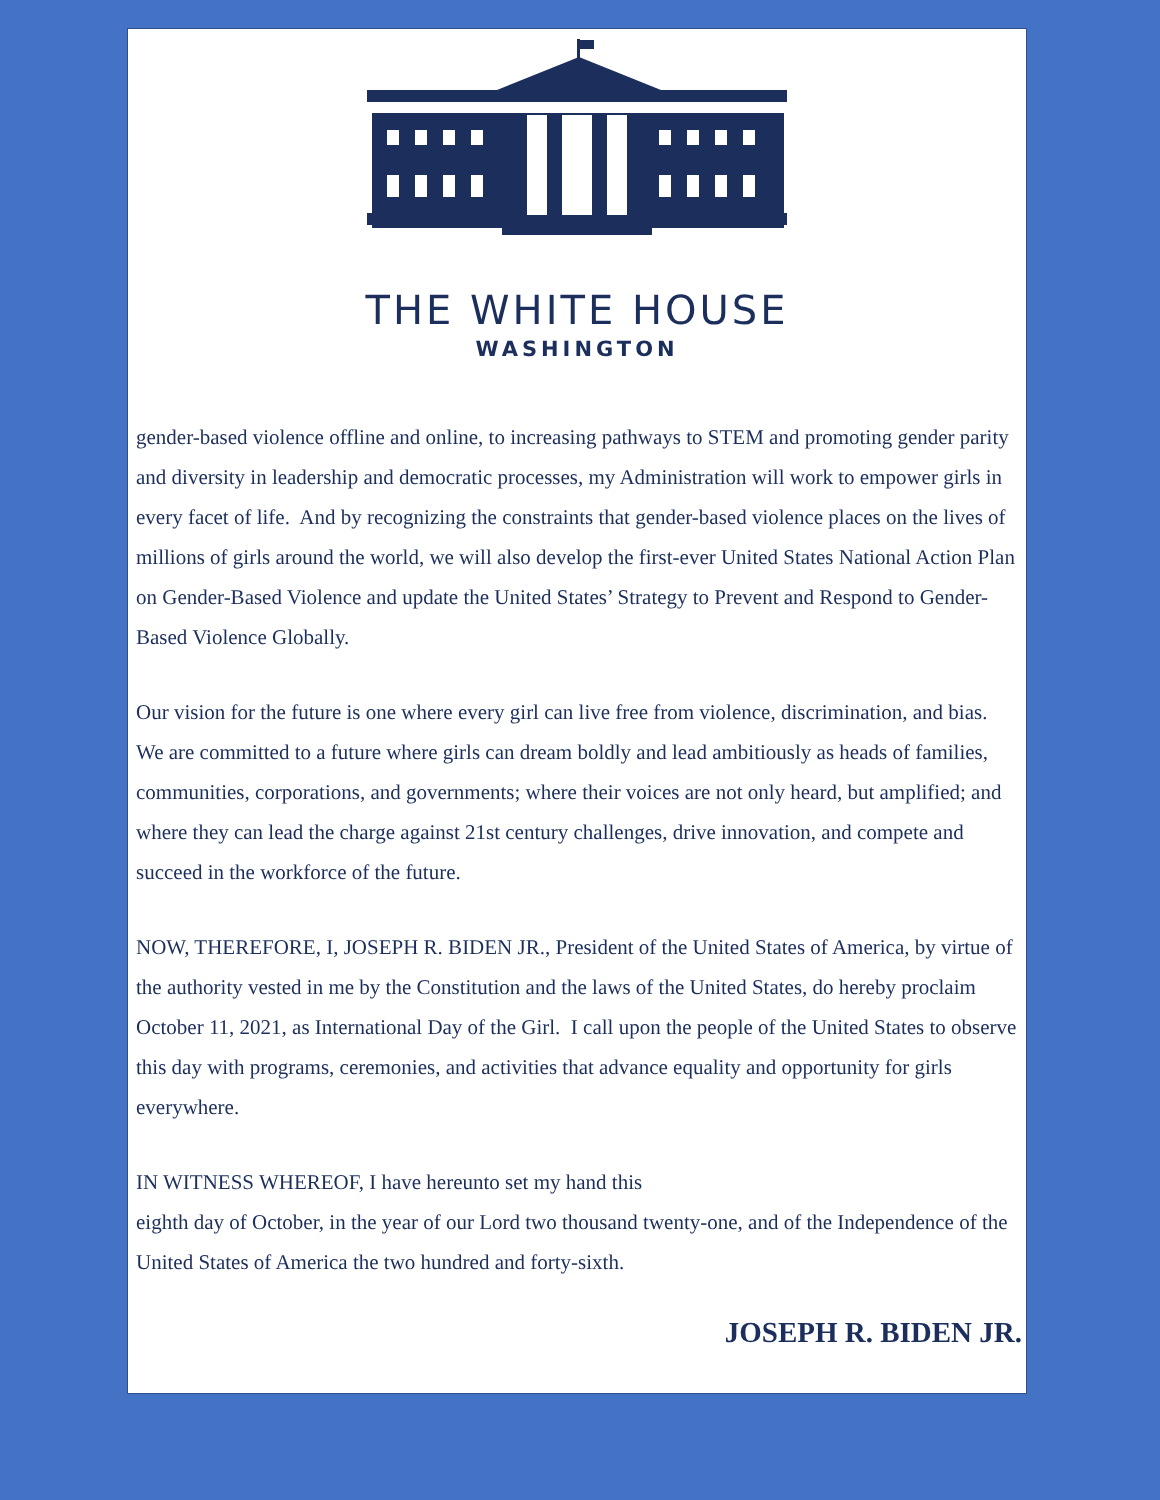THE WHITE HOUSE
WASHINGTON
gender-based violence offline and online, to increasing pathways to STEM and promoting gender parity and diversity in leadership and democratic processes, my Administration will work to empower girls in every facet of life. And by recognizing the constraints that gender-based violence places on the lives of millions of girls around the world, we will also develop the first-ever United States National Action Plan on Gender-Based Violence and update the United States’ Strategy to Prevent and Respond to Gender-Based Violence Globally.
Our vision for the future is one where every girl can live free from violence, discrimination, and bias. We are committed to a future where girls can dream boldly and lead ambitiously as heads of families, communities, corporations, and governments; where their voices are not only heard, but amplified; and where they can lead the charge against 21st century challenges, drive innovation, and compete and succeed in the workforce of the future.
NOW, THEREFORE, I, JOSEPH R. BIDEN JR., President of the United States of America, by virtue of the authority vested in me by the Constitution and the laws of the United States, do hereby proclaim October 11, 2021, as International Day of the Girl. I call upon the people of the United States to observe this day with programs, ceremonies, and activities that advance equality and opportunity for girls everywhere.
IN WITNESS WHEREOF, I have hereunto set my hand this
eighth day of October, in the year of our Lord two thousand twenty-one, and of the Independence of the United States of America the two hundred and forty-sixth.
JOSEPH R. BIDEN JR.